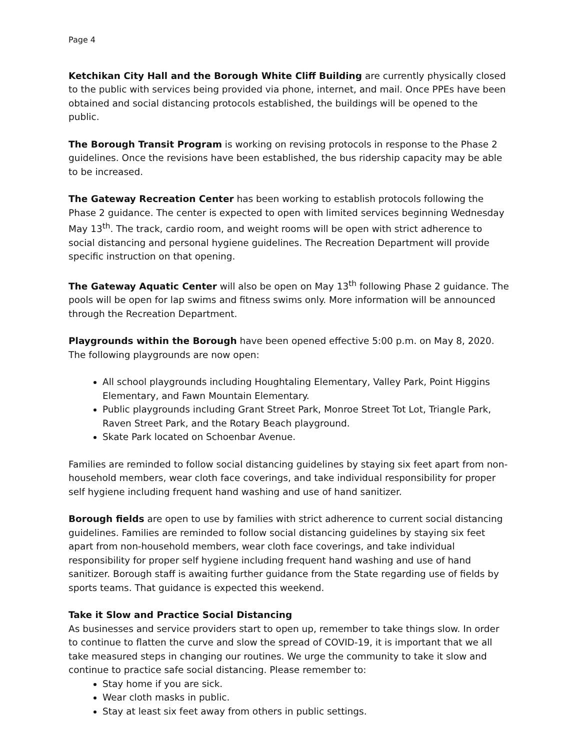Page 4
Ketchikan City Hall and the Borough White Cliff Building are currently physically closed to the public with services being provided via phone, internet, and mail. Once PPEs have been obtained and social distancing protocols established, the buildings will be opened to the public.
The Borough Transit Program is working on revising protocols in response to the Phase 2 guidelines. Once the revisions have been established, the bus ridership capacity may be able to be increased.
The Gateway Recreation Center has been working to establish protocols following the Phase 2 guidance. The center is expected to open with limited services beginning Wednesday May 13<sup>th</sup>. The track, cardio room, and weight rooms will be open with strict adherence to social distancing and personal hygiene guidelines. The Recreation Department will provide specific instruction on that opening.
The Gateway Aquatic Center will also be open on May 13<sup>th</sup> following Phase 2 guidance. The pools will be open for lap swims and fitness swims only. More information will be announced through the Recreation Department.
Playgrounds within the Borough have been opened effective 5:00 p.m. on May 8, 2020. The following playgrounds are now open:
All school playgrounds including Houghtaling Elementary, Valley Park, Point Higgins Elementary, and Fawn Mountain Elementary.
Public playgrounds including Grant Street Park, Monroe Street Tot Lot, Triangle Park, Raven Street Park, and the Rotary Beach playground.
Skate Park located on Schoenbar Avenue.
Families are reminded to follow social distancing guidelines by staying six feet apart from non-household members, wear cloth face coverings, and take individual responsibility for proper self hygiene including frequent hand washing and use of hand sanitizer.
Borough fields are open to use by families with strict adherence to current social distancing guidelines. Families are reminded to follow social distancing guidelines by staying six feet apart from non-household members, wear cloth face coverings, and take individual responsibility for proper self hygiene including frequent hand washing and use of hand sanitizer. Borough staff is awaiting further guidance from the State regarding use of fields by sports teams. That guidance is expected this weekend.
Take it Slow and Practice Social Distancing
As businesses and service providers start to open up, remember to take things slow. In order to continue to flatten the curve and slow the spread of COVID-19, it is important that we all take measured steps in changing our routines. We urge the community to take it slow and continue to practice safe social distancing. Please remember to:
Stay home if you are sick.
Wear cloth masks in public.
Stay at least six feet away from others in public settings.